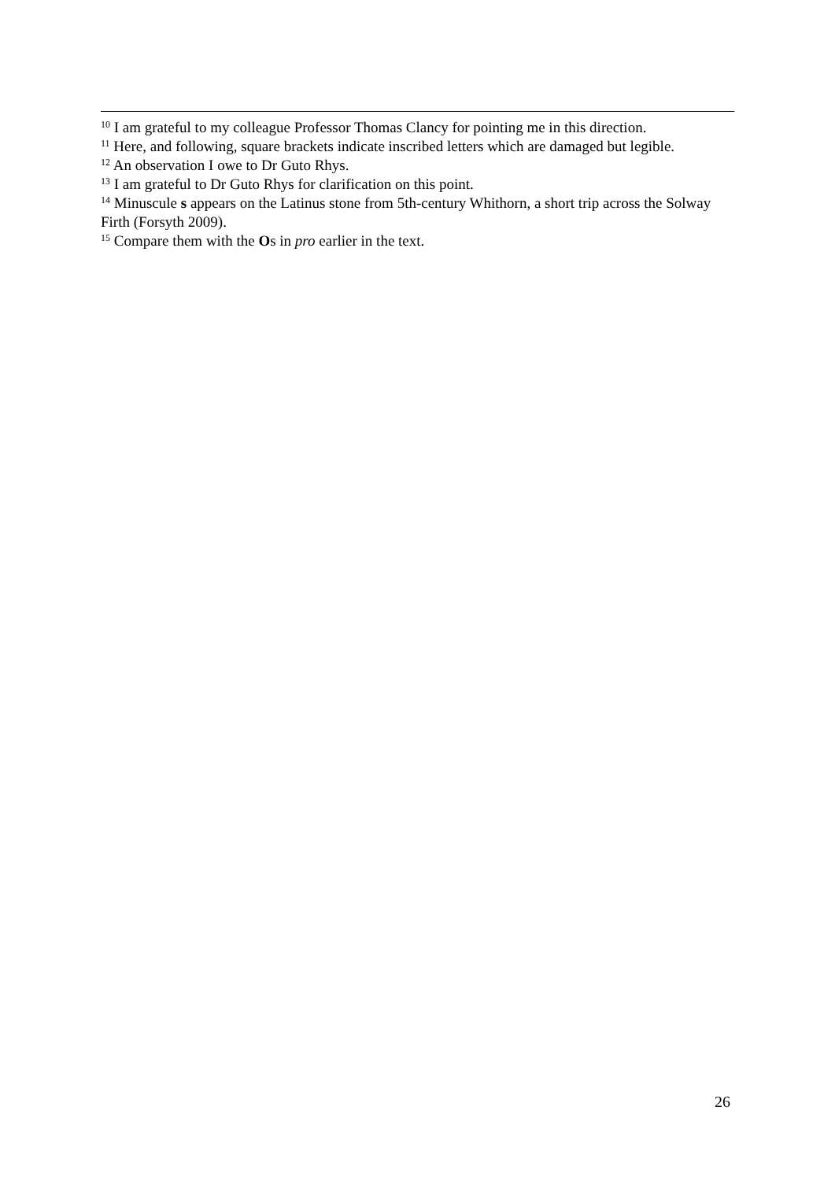<sup>10</sup> I am grateful to my colleague Professor Thomas Clancy for pointing me in this direction.
<sup>11</sup> Here, and following, square brackets indicate inscribed letters which are damaged but legible.
<sup>12</sup> An observation I owe to Dr Guto Rhys.
<sup>13</sup> I am grateful to Dr Guto Rhys for clarification on this point.
<sup>14</sup> Minuscule s appears on the Latinus stone from 5th-century Whithorn, a short trip across the Solway Firth (Forsyth 2009).
<sup>15</sup> Compare them with the Os in pro earlier in the text.
26